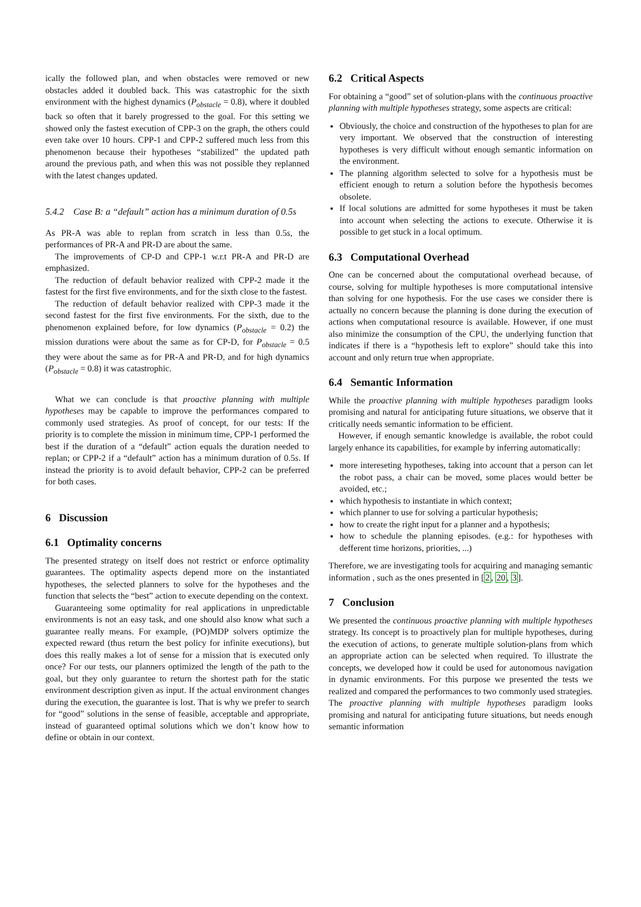ically the followed plan, and when obstacles were removed or new obstacles added it doubled back. This was catastrophic for the sixth environment with the highest dynamics (P<sub>obstacle</sub> = 0.8), where it doubled back so often that it barely progressed to the goal. For this setting we showed only the fastest execution of CPP-3 on the graph, the others could even take over 10 hours. CPP-1 and CPP-2 suffered much less from this phenomenon because their hypotheses “stabilized” the updated path around the previous path, and when this was not possible they replanned with the latest changes updated.
5.4.2 Case B: a “default” action has a minimum duration of 0.5s
As PR-A was able to replan from scratch in less than 0.5s, the performances of PR-A and PR-D are about the same.
The improvements of CP-D and CPP-1 w.r.t PR-A and PR-D are emphasized.
The reduction of default behavior realized with CPP-2 made it the fastest for the first five environments, and for the sixth close to the fastest.
The reduction of default behavior realized with CPP-3 made it the second fastest for the first five environments. For the sixth, due to the phenomenon explained before, for low dynamics (P<sub>obstacle</sub> = 0.2) the mission durations were about the same as for CP-D, for P<sub>obstacle</sub> = 0.5 they were about the same as for PR-A and PR-D, and for high dynamics (P<sub>obstacle</sub> = 0.8) it was catastrophic.
What we can conclude is that proactive planning with multiple hypotheses may be capable to improve the performances compared to commonly used strategies. As proof of concept, for our tests: If the priority is to complete the mission in minimum time, CPP-1 performed the best if the duration of a “default” action equals the duration needed to replan; or CPP-2 if a “default” action has a minimum duration of 0.5s. If instead the priority is to avoid default behavior, CPP-2 can be preferred for both cases.
6 Discussion
6.1 Optimality concerns
The presented strategy on itself does not restrict or enforce optimality guarantees. The optimality aspects depend more on the instantiated hypotheses, the selected planners to solve for the hypotheses and the function that selects the “best” action to execute depending on the context.
Guaranteeing some optimality for real applications in unpredictable environments is not an easy task, and one should also know what such a guarantee really means. For example, (PO)MDP solvers optimize the expected reward (thus return the best policy for infinite executions), but does this really makes a lot of sense for a mission that is executed only once? For our tests, our planners optimized the length of the path to the goal, but they only guarantee to return the shortest path for the static environment description given as input. If the actual environment changes during the execution, the guarantee is lost. That is why we prefer to search for “good” solutions in the sense of feasible, acceptable and appropriate, instead of guaranteed optimal solutions which we don’t know how to define or obtain in our context.
6.2 Critical Aspects
For obtaining a “good” set of solution-plans with the continuous proactive planning with multiple hypotheses strategy, some aspects are critical:
Obviously, the choice and construction of the hypotheses to plan for are very important. We observed that the construction of interesting hypotheses is very difficult without enough semantic information on the environment.
The planning algorithm selected to solve for a hypothesis must be efficient enough to return a solution before the hypothesis becomes obsolete.
If local solutions are admitted for some hypotheses it must be taken into account when selecting the actions to execute. Otherwise it is possible to get stuck in a local optimum.
6.3 Computational Overhead
One can be concerned about the computational overhead because, of course, solving for multiple hypotheses is more computational intensive than solving for one hypothesis. For the use cases we consider there is actually no concern because the planning is done during the execution of actions when computational resource is available. However, if one must also minimize the consumption of the CPU, the underlying function that indicates if there is a “hypothesis left to explore” should take this into account and only return true when appropriate.
6.4 Semantic Information
While the proactive planning with multiple hypotheses paradigm looks promising and natural for anticipating future situations, we observe that it critically needs semantic information to be efficient.
However, if enough semantic knowledge is available, the robot could largely enhance its capabilities, for example by inferring automatically:
more intereseting hypotheses, taking into account that a person can let the robot pass, a chair can be moved, some places would better be avoided, etc.;
which hypothesis to instantiate in which context;
which planner to use for solving a particular hypothesis;
how to create the right input for a planner and a hypothesis;
how to schedule the planning episodes. (e.g.: for hypotheses with defferent time horizons, priorities, ...)
Therefore, we are investigating tools for acquiring and managing semantic information , such as the ones presented in [2, 20, 3].
7 Conclusion
We presented the continuous proactive planning with multiple hypotheses strategy. Its concept is to proactively plan for multiple hypotheses, during the execution of actions, to generate multiple solution-plans from which an appropriate action can be selected when required. To illustrate the concepts, we developed how it could be used for autonomous navigation in dynamic environments. For this purpose we presented the tests we realized and compared the performances to two commonly used strategies. The proactive planning with multiple hypotheses paradigm looks promising and natural for anticipating future situations, but needs enough semantic information